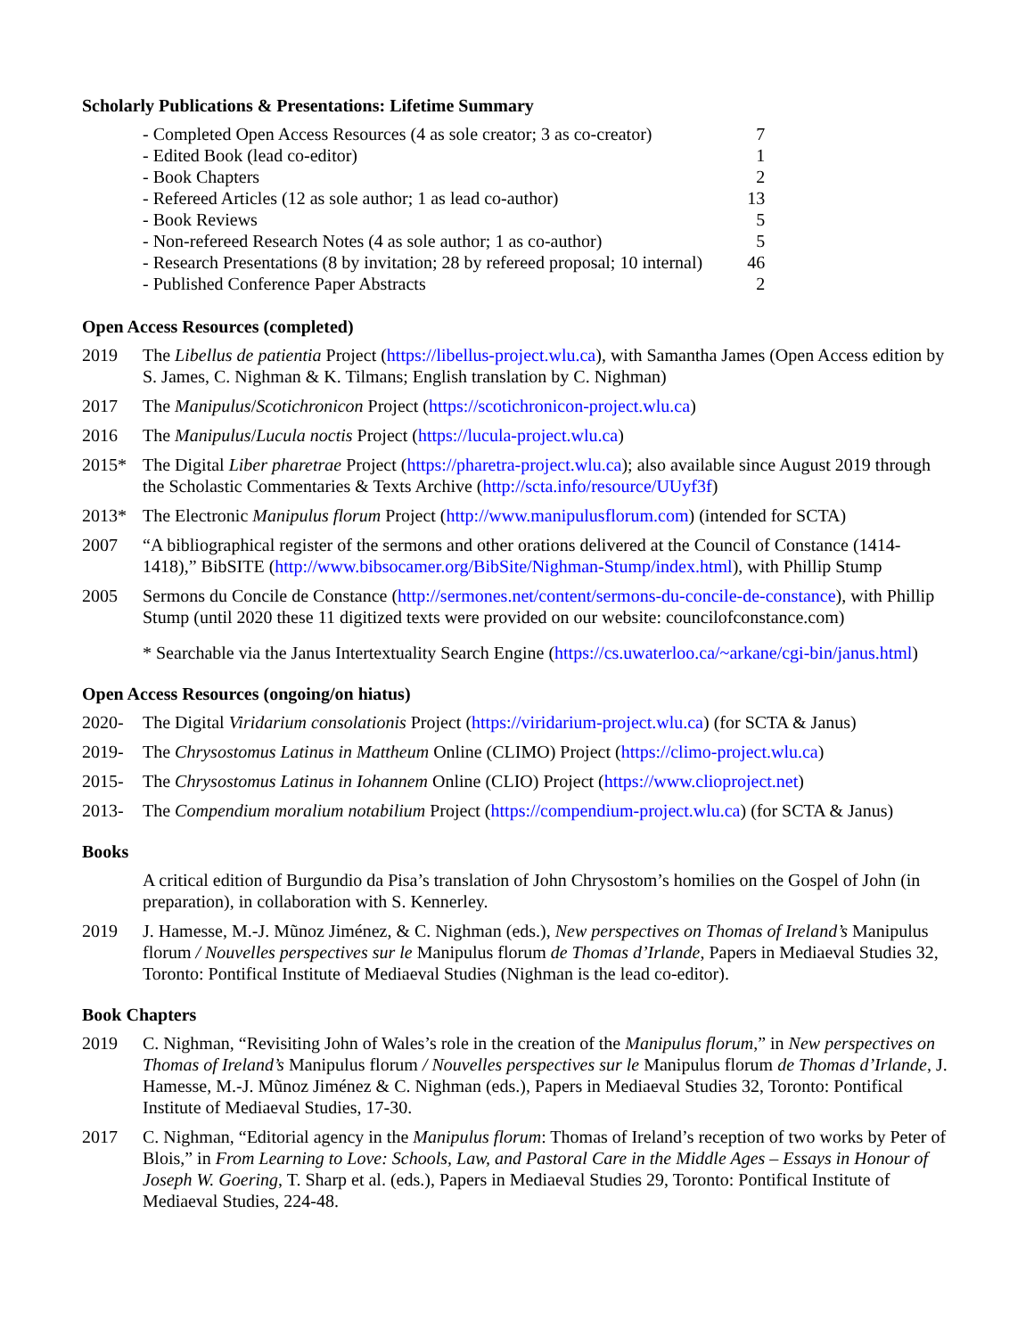Scholarly Publications & Presentations: Lifetime Summary
| - Completed Open Access Resources (4 as sole creator; 3 as co-creator) | 7 |
| - Edited Book (lead co-editor) | 1 |
| - Book Chapters | 2 |
| - Refereed Articles (12 as sole author; 1 as lead co-author) | 13 |
| - Book Reviews | 5 |
| - Non-refereed Research Notes (4 as sole author; 1 as co-author) | 5 |
| - Research Presentations (8 by invitation; 28 by refereed proposal; 10 internal) | 46 |
| - Published Conference Paper Abstracts | 2 |
Open Access Resources (completed)
2019 The Libellus de patientia Project (https://libellus-project.wlu.ca), with Samantha James (Open Access edition by S. James, C. Nighman & K. Tilmans; English translation by C. Nighman)
2017 The Manipulus/Scotichronicon Project (https://scotichronicon-project.wlu.ca)
2016 The Manipulus/Lucula noctis Project (https://lucula-project.wlu.ca)
2015* The Digital Liber pharetrae Project (https://pharetra-project.wlu.ca); also available since August 2019 through the Scholastic Commentaries & Texts Archive (http://scta.info/resource/UUyf3f)
2013* The Electronic Manipulus florum Project (http://www.manipulusflorum.com) (intended for SCTA)
2007 “A bibliographical register of the sermons and other orations delivered at the Council of Constance (1414-1418),” BibSITE (http://www.bibsocamer.org/BibSite/Nighman-Stump/index.html), with Phillip Stump
2005 Sermons du Concile de Constance (http://sermones.net/content/sermons-du-concile-de-constance), with Phillip Stump (until 2020 these 11 digitized texts were provided on our website: councilofconstance.com)
* Searchable via the Janus Intertextuality Search Engine (https://cs.uwaterloo.ca/~arkane/cgi-bin/janus.html)
Open Access Resources (ongoing/on hiatus)
2020- The Digital Viridarium consolationis Project (https://viridarium-project.wlu.ca) (for SCTA & Janus)
2019- The Chrysostomus Latinus in Mattheum Online (CLIMO) Project (https://climo-project.wlu.ca)
2015- The Chrysostomus Latinus in Iohannem Online (CLIO) Project (https://www.clioproject.net)
2013- The Compendium moralium notabilium Project (https://compendium-project.wlu.ca) (for SCTA & Janus)
Books
A critical edition of Burgundio da Pisa’s translation of John Chrysostom’s homilies on the Gospel of John (in preparation), in collaboration with S. Kennerley.
2019 J. Hamesse, M.-J. Mũnoz Jiménez, & C. Nighman (eds.), New perspectives on Thomas of Ireland’s Manipulus florum / Nouvelles perspectives sur le Manipulus florum de Thomas d’Irlande, Papers in Mediaeval Studies 32, Toronto: Pontifical Institute of Mediaeval Studies (Nighman is the lead co-editor).
Book Chapters
2019 C. Nighman, “Revisiting John of Wales’s role in the creation of the Manipulus florum,” in New perspectives on Thomas of Ireland’s Manipulus florum / Nouvelles perspectives sur le Manipulus florum de Thomas d’Irlande, J. Hamesse, M.-J. Mũnoz Jiménez & C. Nighman (eds.), Papers in Mediaeval Studies 32, Toronto: Pontifical Institute of Mediaeval Studies, 17-30.
2017 C. Nighman, “Editorial agency in the Manipulus florum: Thomas of Ireland’s reception of two works by Peter of Blois,” in From Learning to Love: Schools, Law, and Pastoral Care in the Middle Ages – Essays in Honour of Joseph W. Goering, T. Sharp et al. (eds.), Papers in Mediaeval Studies 29, Toronto: Pontifical Institute of Mediaeval Studies, 224-48.